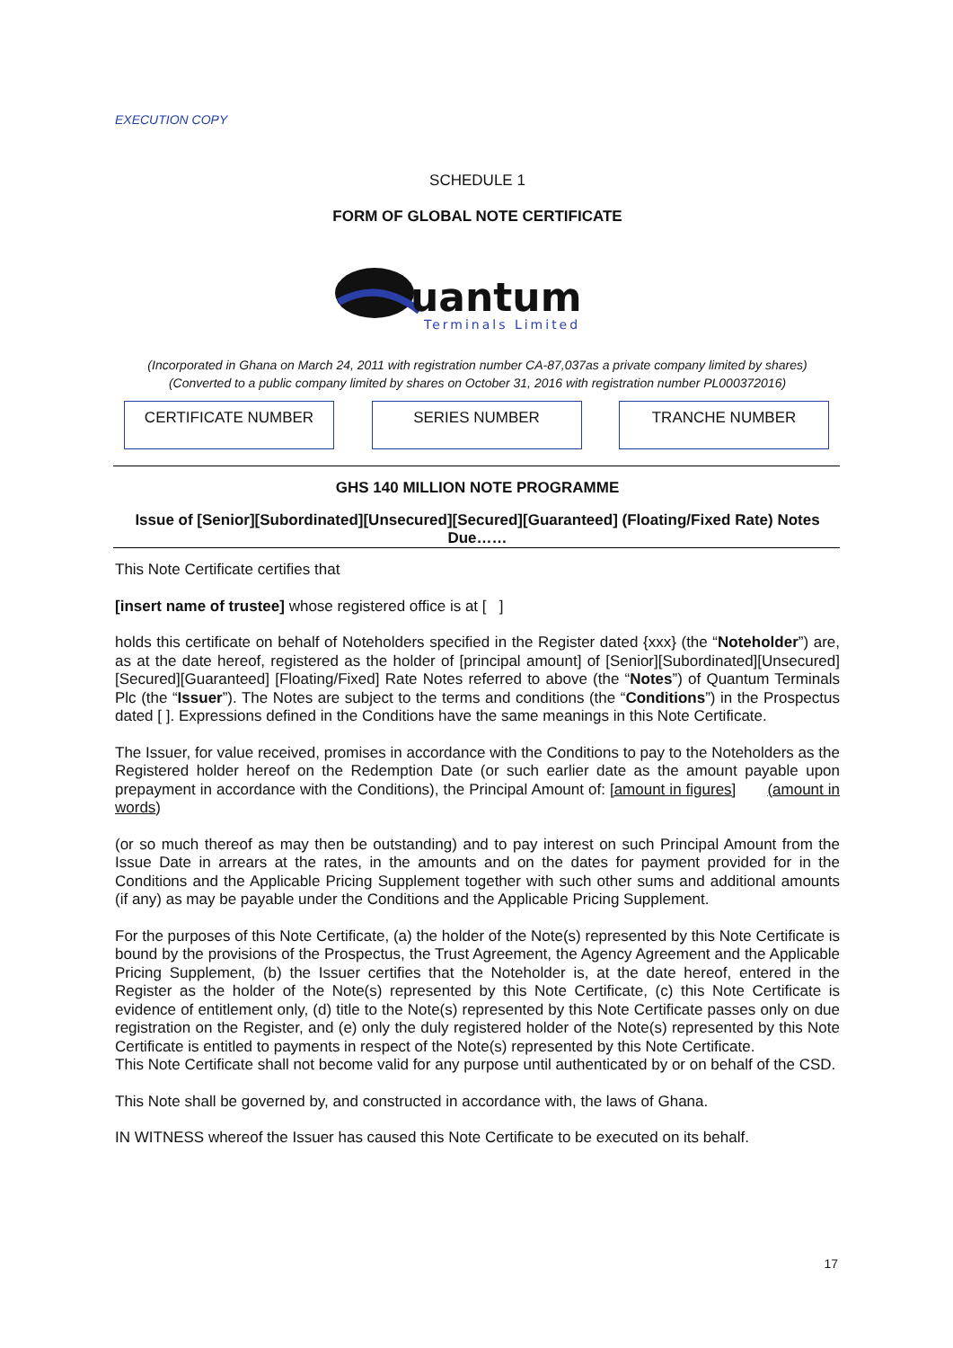EXECUTION COPY
SCHEDULE 1
FORM OF GLOBAL NOTE CERTIFICATE
uantum
Terminals Limited
(Incorporated in Ghana on March 24, 2011 with registration number CA-87,037as a private company limited by shares)
(Converted to a public company limited by shares on October 31, 2016 with registration number PL000372016)
CERTIFICATE NUMBER SERIES NUMBER TRANCHE NUMBER
GHS 140 MILLION NOTE PROGRAMME
Issue of [Senior][Subordinated][Unsecured][Secured][Guaranteed] (Floating/Fixed Rate) Notes Due……
This Note Certificate certifies that
[insert name of trustee] whose registered office is at [ ]
holds this certificate on behalf of Noteholders specified in the Register dated {xxx} (the “Noteholder”) are, as at the date hereof, registered as the holder of [principal amount] of [Senior][Subordinated][Unsecured][Secured][Guaranteed] [Floating/Fixed] Rate Notes referred to above (the “Notes”) of Quantum Terminals Plc (the “Issuer”). The Notes are subject to the terms and conditions (the “Conditions”) in the Prospectus dated [ ]. Expressions defined in the Conditions have the same meanings in this Note Certificate.
The Issuer, for value received, promises in accordance with the Conditions to pay to the Noteholders as the Registered holder hereof on the Redemption Date (or such earlier date as the amount payable upon prepayment in accordance with the Conditions), the Principal Amount of: [amount in figures] (amount in words)
(or so much thereof as may then be outstanding) and to pay interest on such Principal Amount from the Issue Date in arrears at the rates, in the amounts and on the dates for payment provided for in the Conditions and the Applicable Pricing Supplement together with such other sums and additional amounts (if any) as may be payable under the Conditions and the Applicable Pricing Supplement.
For the purposes of this Note Certificate, (a) the holder of the Note(s) represented by this Note Certificate is bound by the provisions of the Prospectus, the Trust Agreement, the Agency Agreement and the Applicable Pricing Supplement, (b) the Issuer certifies that the Noteholder is, at the date hereof, entered in the Register as the holder of the Note(s) represented by this Note Certificate, (c) this Note Certificate is evidence of entitlement only, (d) title to the Note(s) represented by this Note Certificate passes only on due registration on the Register, and (e) only the duly registered holder of the Note(s) represented by this Note Certificate is entitled to payments in respect of the Note(s) represented by this Note Certificate.
This Note Certificate shall not become valid for any purpose until authenticated by or on behalf of the CSD.
This Note shall be governed by, and constructed in accordance with, the laws of Ghana.
IN WITNESS whereof the Issuer has caused this Note Certificate to be executed on its behalf.
17